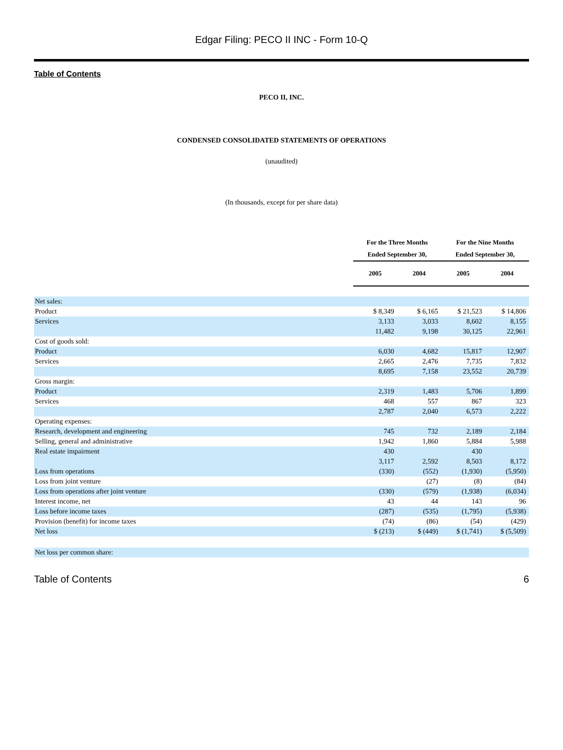Edgar Filing: PECO II INC - Form 10-Q
Table of Contents
PECO II, INC.
CONDENSED CONSOLIDATED STATEMENTS OF OPERATIONS
(unaudited)
(In thousands, except for per share data)
| | For the Three Months Ended September 30, | | For the Nine Months Ended September 30, | |
| --- | --- | --- | --- | --- |
| | 2005 | 2004 | 2005 | 2004 |
| Net sales: | | | | |
| Product | $ 8,349 | $ 6,165 | $ 21,523 | $ 14,806 |
| Services | 3,133 | 3,033 | 8,602 | 8,155 |
| | 11,482 | 9,198 | 30,125 | 22,961 |
| Cost of goods sold: | | | | |
| Product | 6,030 | 4,682 | 15,817 | 12,907 |
| Services | 2,665 | 2,476 | 7,735 | 7,832 |
| | 8,695 | 7,158 | 23,552 | 20,739 |
| Gross margin: | | | | |
| Product | 2,319 | 1,483 | 5,706 | 1,899 |
| Services | 468 | 557 | 867 | 323 |
| | 2,787 | 2,040 | 6,573 | 2,222 |
| Operating expenses: | | | | |
| Research, development and engineering | 745 | 732 | 2,189 | 2,184 |
| Selling, general and administrative | 1,942 | 1,860 | 5,884 | 5,988 |
| Real estate impairment | 430 | | 430 | |
| | 3,117 | 2,592 | 8,503 | 8,172 |
| Loss from operations | (330) | (552) | (1,930) | (5,950) |
| Loss from joint venture | | (27) | (8) | (84) |
| Loss from operations after joint venture | (330) | (579) | (1,938) | (6,034) |
| Interest income, net | 43 | 44 | 143 | 96 |
| Loss before income taxes | (287) | (535) | (1,795) | (5,938) |
| Provision (benefit) for income taxes | (74) | (86) | (54) | (429) |
| Net loss | $ (213) | $ (449) | $ (1,741) | $ (5,509) |
| Net loss per common share: | | | | |
Table of Contents 6